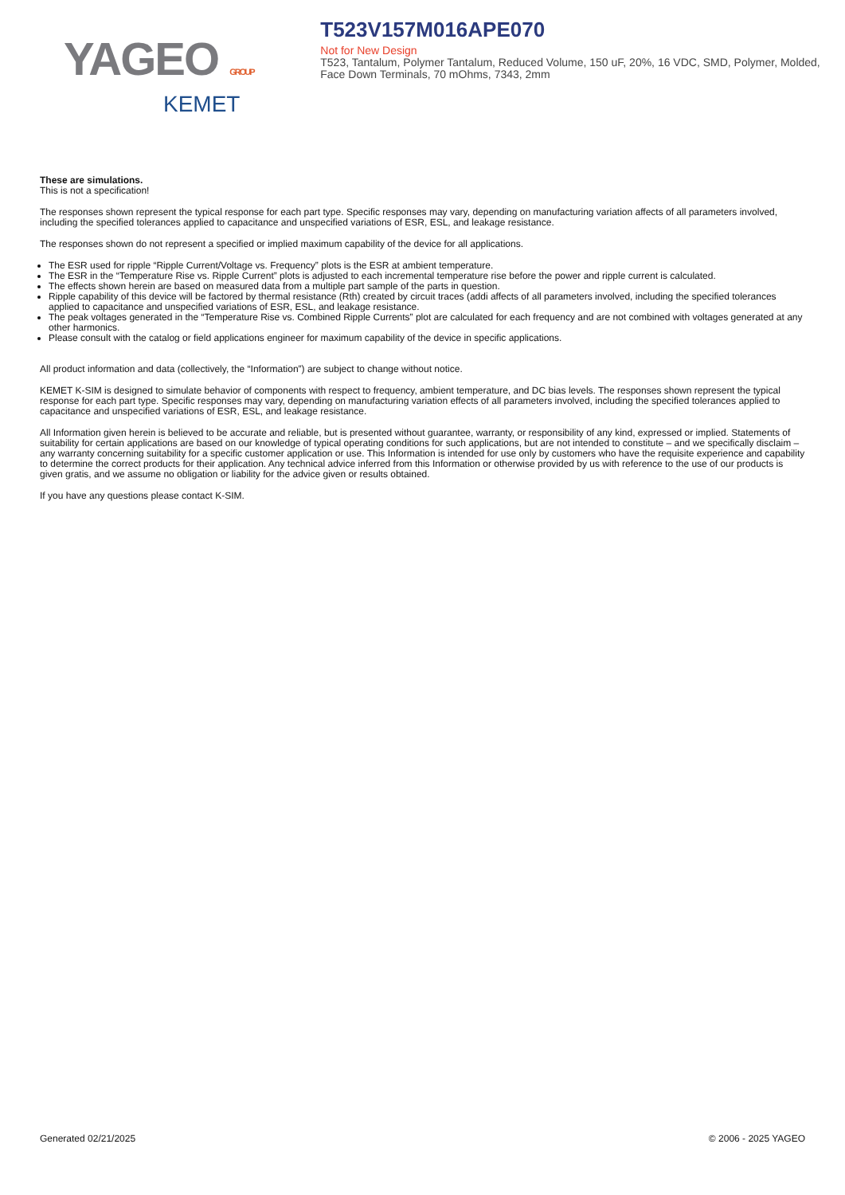YAGEO GROUP
KEMET
T523V157M016APE070
Not for New Design
T523, Tantalum, Polymer Tantalum, Reduced Volume, 150 uF, 20%, 16 VDC, SMD, Polymer, Molded, Face Down Terminals, 70 mOhms, 7343, 2mm
These are simulations.
This is not a specification!
The responses shown represent the typical response for each part type. Specific responses may vary, depending on manufacturing variation affects of all parameters involved, including the specified tolerances applied to capacitance and unspecified variations of ESR, ESL, and leakage resistance.
The responses shown do not represent a specified or implied maximum capability of the device for all applications.
The ESR used for ripple “Ripple Current/Voltage vs. Frequency” plots is the ESR at ambient temperature.
The ESR in the “Temperature Rise vs. Ripple Current” plots is adjusted to each incremental temperature rise before the power and ripple current is calculated.
The effects shown herein are based on measured data from a multiple part sample of the parts in question.
Ripple capability of this device will be factored by thermal resistance (Rth) created by circuit traces (addi affects of all parameters involved, including the specified tolerances applied to capacitance and unspecified variations of ESR, ESL, and leakage resistance.
The peak voltages generated in the “Temperature Rise vs. Combined Ripple Currents” plot are calculated for each frequency and are not combined with voltages generated at any other harmonics.
Please consult with the catalog or field applications engineer for maximum capability of the device in specific applications.
All product information and data (collectively, the “Information”) are subject to change without notice.
KEMET K-SIM is designed to simulate behavior of components with respect to frequency, ambient temperature, and DC bias levels. The responses shown represent the typical response for each part type. Specific responses may vary, depending on manufacturing variation effects of all parameters involved, including the specified tolerances applied to capacitance and unspecified variations of ESR, ESL, and leakage resistance.
All Information given herein is believed to be accurate and reliable, but is presented without guarantee, warranty, or responsibility of any kind, expressed or implied. Statements of suitability for certain applications are based on our knowledge of typical operating conditions for such applications, but are not intended to constitute – and we specifically disclaim – any warranty concerning suitability for a specific customer application or use. This Information is intended for use only by customers who have the requisite experience and capability to determine the correct products for their application. Any technical advice inferred from this Information or otherwise provided by us with reference to the use of our products is given gratis, and we assume no obligation or liability for the advice given or results obtained.
If you have any questions please contact K-SIM.
Generated 02/21/2025 © 2006 - 2025 YAGEO